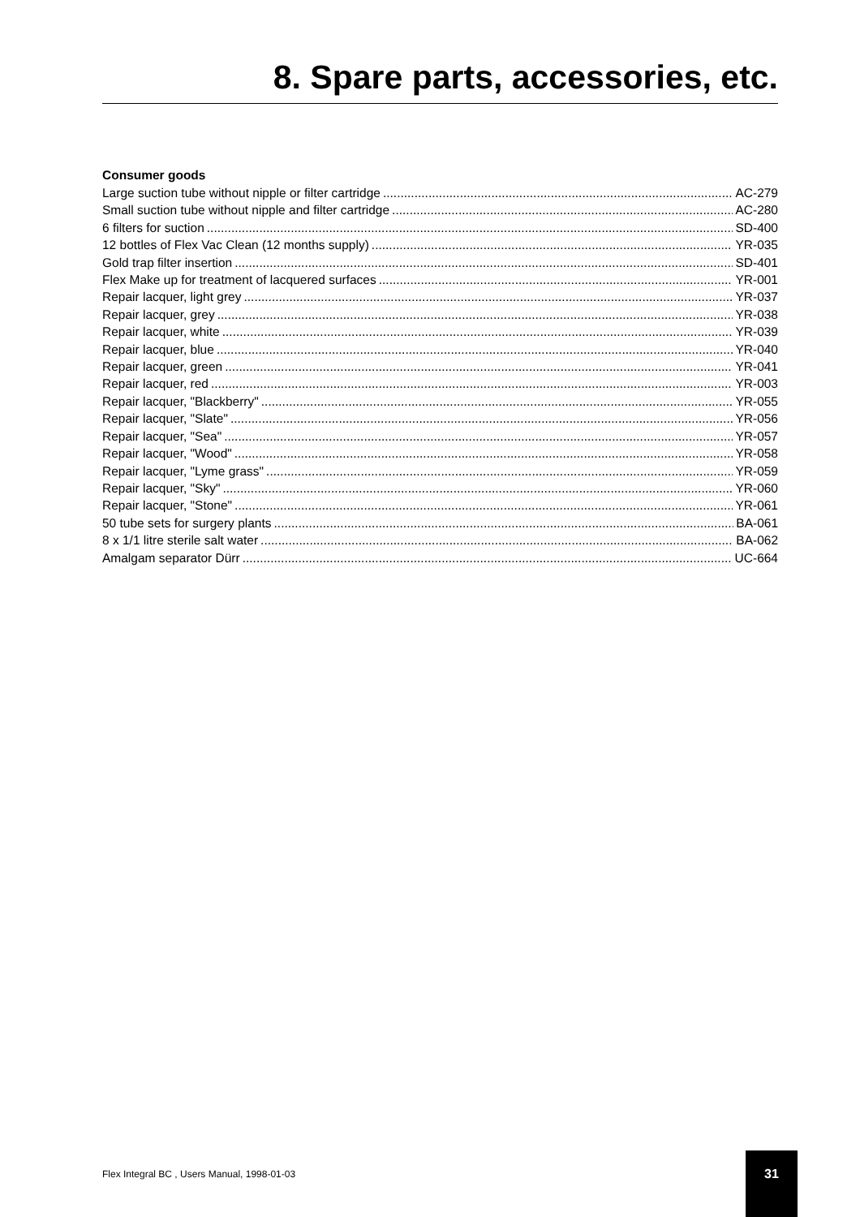8. Spare parts, accessories, etc.
Consumer goods
Large suction tube without nipple or filter cartridge AC-279
Small suction tube without nipple and filter cartridge AC-280
6 filters for suction SD-400
12 bottles of Flex Vac Clean (12 months supply) YR-035
Gold trap filter insertion SD-401
Flex Make up for treatment of lacquered surfaces YR-001
Repair lacquer, light grey YR-037
Repair lacquer, grey YR-038
Repair lacquer, white YR-039
Repair lacquer, blue YR-040
Repair lacquer, green YR-041
Repair lacquer, red YR-003
Repair lacquer, "Blackberry" YR-055
Repair lacquer, "Slate" YR-056
Repair lacquer, "Sea" YR-057
Repair lacquer, "Wood" YR-058
Repair lacquer, "Lyme grass" YR-059
Repair lacquer, "Sky" YR-060
Repair lacquer, "Stone" YR-061
50 tube sets for surgery plants BA-061
8 x 1/1 litre sterile salt water BA-062
Amalgam separator Dürr UC-664
Flex Integral BC , Users Manual, 1998-01-03
31